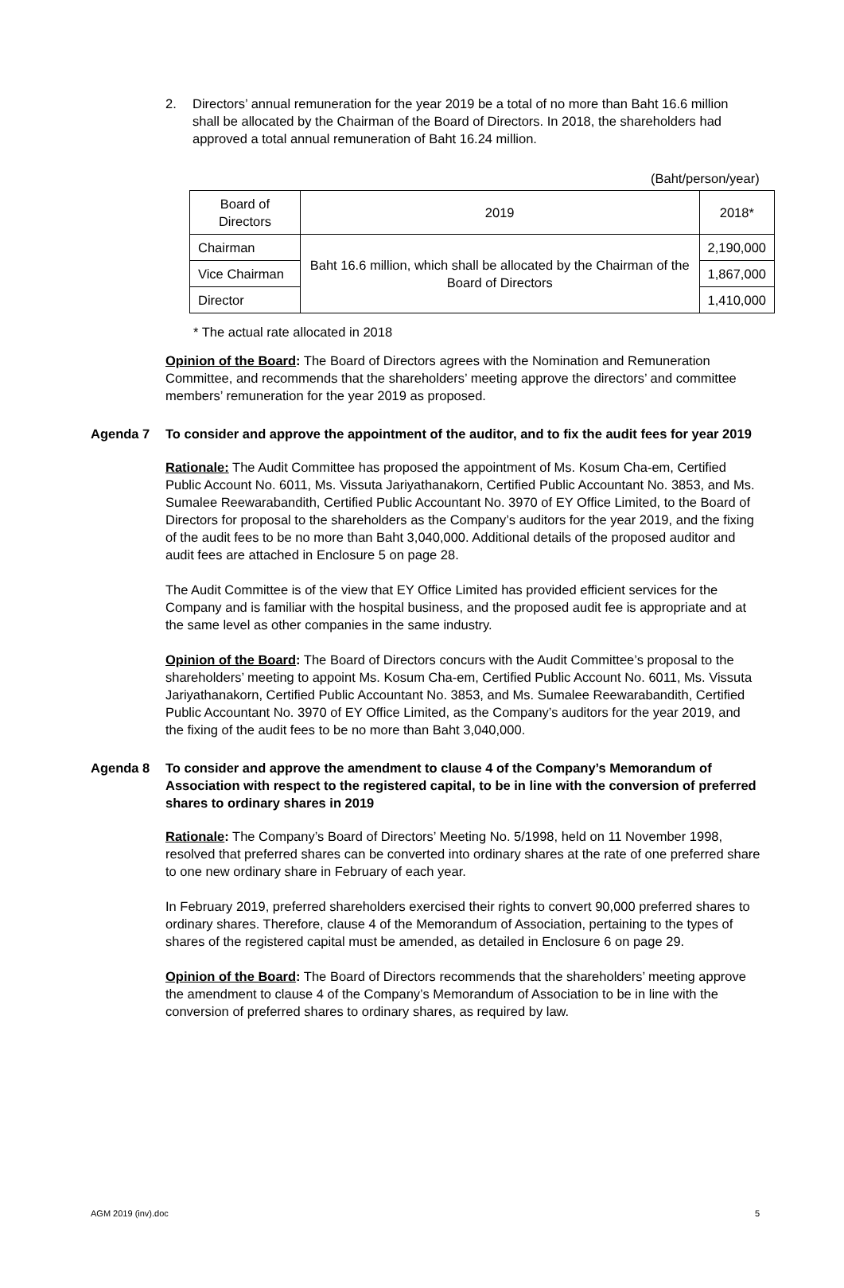2. Directors’ annual remuneration for the year 2019 be a total of no more than Baht 16.6 million shall be allocated by the Chairman of the Board of Directors. In 2018, the shareholders had approved a total annual remuneration of Baht 16.24 million.
(Baht/person/year)
| Board of Directors | 2019 | 2018* |
| --- | --- | --- |
| Chairman | Baht 16.6 million, which shall be allocated by the Chairman of the Board of Directors | 2,190,000 |
| Vice Chairman | | 1,867,000 |
| Director | | 1,410,000 |
* The actual rate allocated in 2018
Opinion of the Board: The Board of Directors agrees with the Nomination and Remuneration Committee, and recommends that the shareholders’ meeting approve the directors’ and committee members’ remuneration for the year 2019 as proposed.
Agenda 7 To consider and approve the appointment of the auditor, and to fix the audit fees for year 2019
Rationale: The Audit Committee has proposed the appointment of Ms. Kosum Cha-em, Certified Public Account No. 6011, Ms. Vissuta Jariyathanakorn, Certified Public Accountant No. 3853, and Ms. Sumalee Reewarabandith, Certified Public Accountant No. 3970 of EY Office Limited, to the Board of Directors for proposal to the shareholders as the Company’s auditors for the year 2019, and the fixing of the audit fees to be no more than Baht 3,040,000. Additional details of the proposed auditor and audit fees are attached in Enclosure 5 on page 28.
The Audit Committee is of the view that EY Office Limited has provided efficient services for the Company and is familiar with the hospital business, and the proposed audit fee is appropriate and at the same level as other companies in the same industry.
Opinion of the Board: The Board of Directors concurs with the Audit Committee’s proposal to the shareholders’ meeting to appoint Ms. Kosum Cha-em, Certified Public Account No. 6011, Ms. Vissuta Jariyathanakorn, Certified Public Accountant No. 3853, and Ms. Sumalee Reewarabandith, Certified Public Accountant No. 3970 of EY Office Limited, as the Company’s auditors for the year 2019, and the fixing of the audit fees to be no more than Baht 3,040,000.
Agenda 8 To consider and approve the amendment to clause 4 of the Company’s Memorandum of Association with respect to the registered capital, to be in line with the conversion of preferred shares to ordinary shares in 2019
Rationale: The Company’s Board of Directors’ Meeting No. 5/1998, held on 11 November 1998, resolved that preferred shares can be converted into ordinary shares at the rate of one preferred share to one new ordinary share in February of each year.
In February 2019, preferred shareholders exercised their rights to convert 90,000 preferred shares to ordinary shares. Therefore, clause 4 of the Memorandum of Association, pertaining to the types of shares of the registered capital must be amended, as detailed in Enclosure 6 on page 29.
Opinion of the Board: The Board of Directors recommends that the shareholders’ meeting approve the amendment to clause 4 of the Company’s Memorandum of Association to be in line with the conversion of preferred shares to ordinary shares, as required by law.
AGM 2019 (inv).doc 5